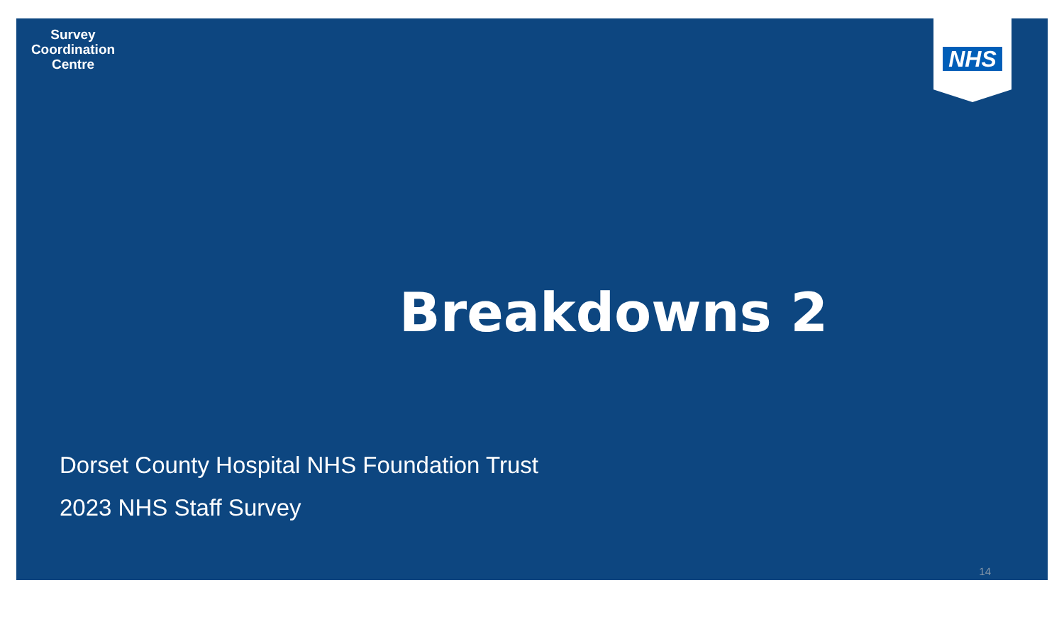Survey
Coordination
Centre
NHS
Breakdowns 2
Dorset County Hospital NHS Foundation Trust
2023 NHS Staff Survey
14